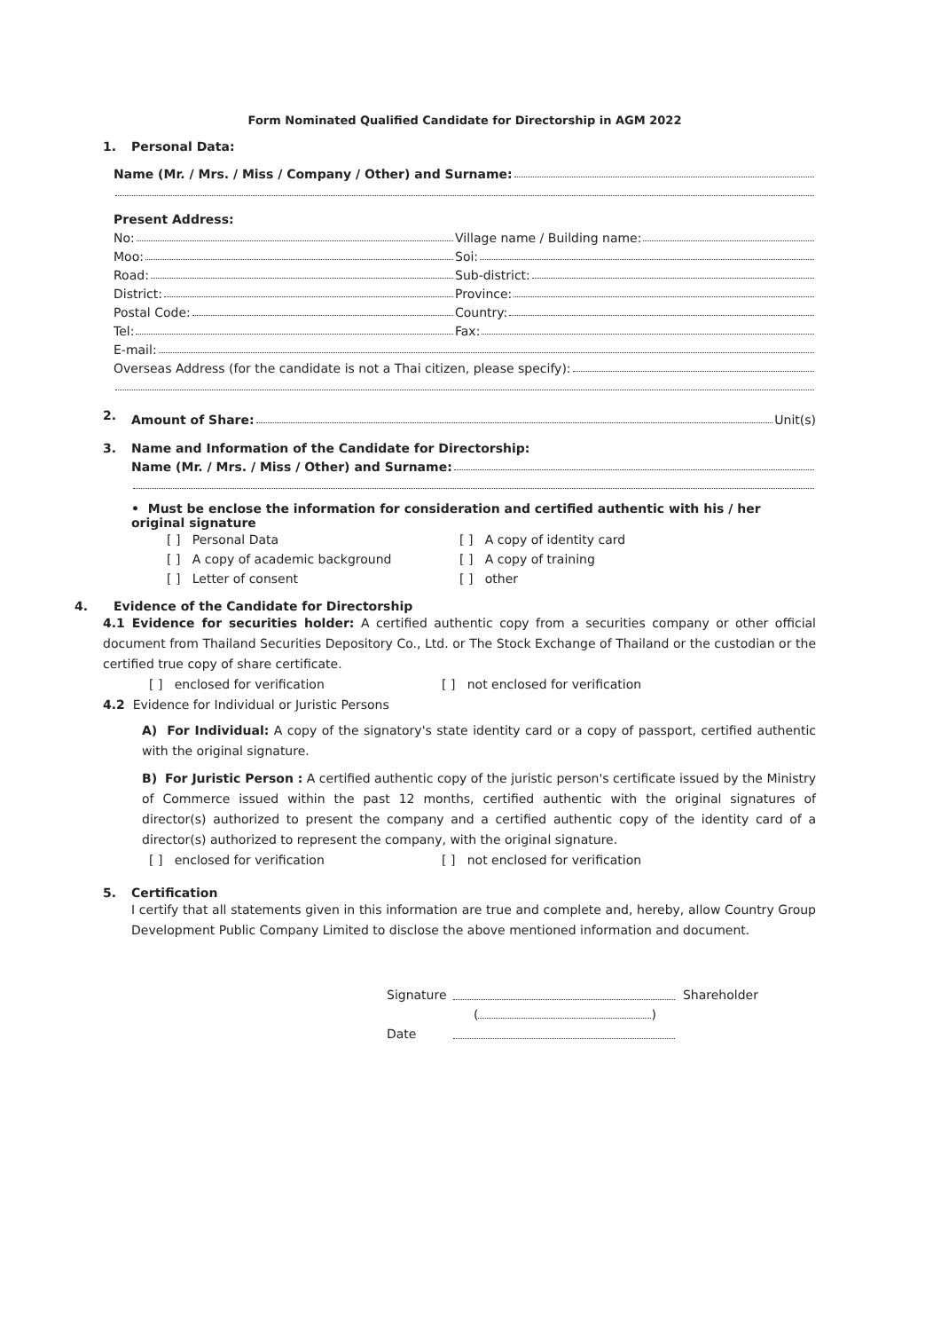Form Nominated Qualified Candidate for Directorship in AGM 2022
1. Personal Data:
Name (Mr. / Mrs. / Miss / Company / Other) and Surname:
Present Address:
No:
Village name / Building name:
Moo:
Soi:
Road:
Sub-district:
District:
Province:
Postal Code:
Country:
Tel:
Fax:
E-mail:
Overseas Address (for the candidate is not a Thai citizen, please specify):
2.
Amount of Share: Unit(s)
3. Name and Information of the Candidate for Directorship:
Name (Mr. / Mrs. / Miss / Other) and Surname:
• Must be enclose the information for consideration and certified authentic with his / her original signature
[ ] Personal Data [ ] A copy of identity card
[ ] A copy of academic background [ ] A copy of training
[ ] Letter of consent [ ] other
4. Evidence of the Candidate for Directorship
4.1 Evidence for securities holder: A certified authentic copy from a securities company or other official document from Thailand Securities Depository Co., Ltd. or The Stock Exchange of Thailand or the custodian or the certified true copy of share certificate.
[ ] enclosed for verification [ ] not enclosed for verification
4.2 Evidence for Individual or Juristic Persons
A) For Individual: A copy of the signatory's state identity card or a copy of passport, certified authentic with the original signature.
B) For Juristic Person : A certified authentic copy of the juristic person's certificate issued by the Ministry of Commerce issued within the past 12 months, certified authentic with the original signatures of director(s) authorized to present the company and a certified authentic copy of the identity card of a director(s) authorized to represent the company, with the original signature.
[ ] enclosed for verification [ ] not enclosed for verification
5. Certification
I certify that all statements given in this information are true and complete and, hereby, allow Country Group Development Public Company Limited to disclose the above mentioned information and document.
Signature Shareholder
( )
Date